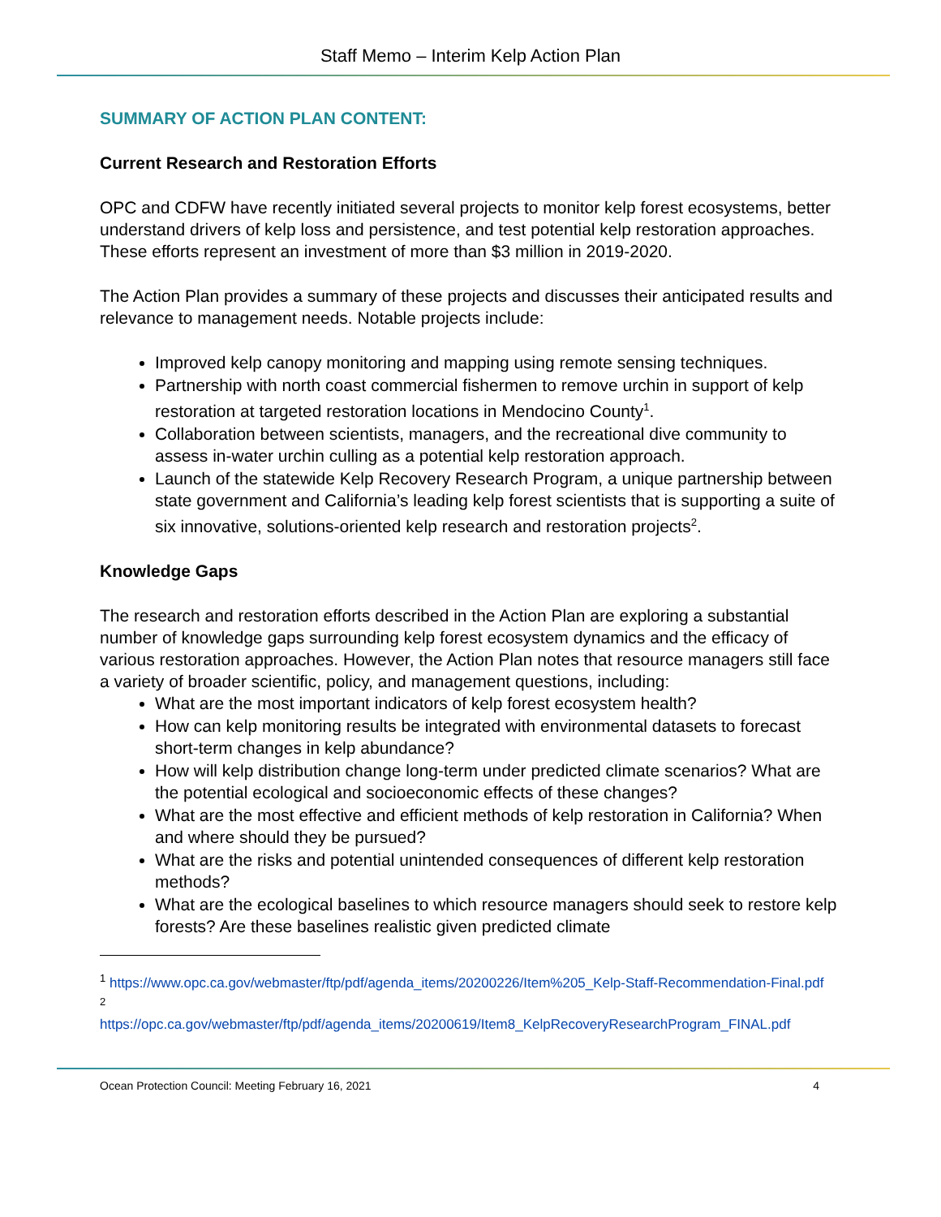Staff Memo – Interim Kelp Action Plan
SUMMARY OF ACTION PLAN CONTENT:
Current Research and Restoration Efforts
OPC and CDFW have recently initiated several projects to monitor kelp forest ecosystems, better understand drivers of kelp loss and persistence, and test potential kelp restoration approaches. These efforts represent an investment of more than $3 million in 2019-2020.
The Action Plan provides a summary of these projects and discusses their anticipated results and relevance to management needs. Notable projects include:
Improved kelp canopy monitoring and mapping using remote sensing techniques.
Partnership with north coast commercial fishermen to remove urchin in support of kelp restoration at targeted restoration locations in Mendocino County<sup>1</sup>.
Collaboration between scientists, managers, and the recreational dive community to assess in-water urchin culling as a potential kelp restoration approach.
Launch of the statewide Kelp Recovery Research Program, a unique partnership between state government and California’s leading kelp forest scientists that is supporting a suite of six innovative, solutions-oriented kelp research and restoration projects<sup>2</sup>.
Knowledge Gaps
The research and restoration efforts described in the Action Plan are exploring a substantial number of knowledge gaps surrounding kelp forest ecosystem dynamics and the efficacy of various restoration approaches. However, the Action Plan notes that resource managers still face a variety of broader scientific, policy, and management questions, including:
What are the most important indicators of kelp forest ecosystem health?
How can kelp monitoring results be integrated with environmental datasets to forecast short-term changes in kelp abundance?
How will kelp distribution change long-term under predicted climate scenarios? What are the potential ecological and socioeconomic effects of these changes?
What are the most effective and efficient methods of kelp restoration in California? When and where should they be pursued?
What are the risks and potential unintended consequences of different kelp restoration methods?
What are the ecological baselines to which resource managers should seek to restore kelp forests? Are these baselines realistic given predicted climate
<sup>1</sup> https://www.opc.ca.gov/webmaster/ftp/pdf/agenda_items/20200226/Item%205_Kelp-Staff-Recommendation-Final.pdf
<sup>2</sup>
https://opc.ca.gov/webmaster/ftp/pdf/agenda_items/20200619/Item8_KelpRecoveryResearchProgram_FINAL.pdf
Ocean Protection Council: Meeting February 16, 2021 4